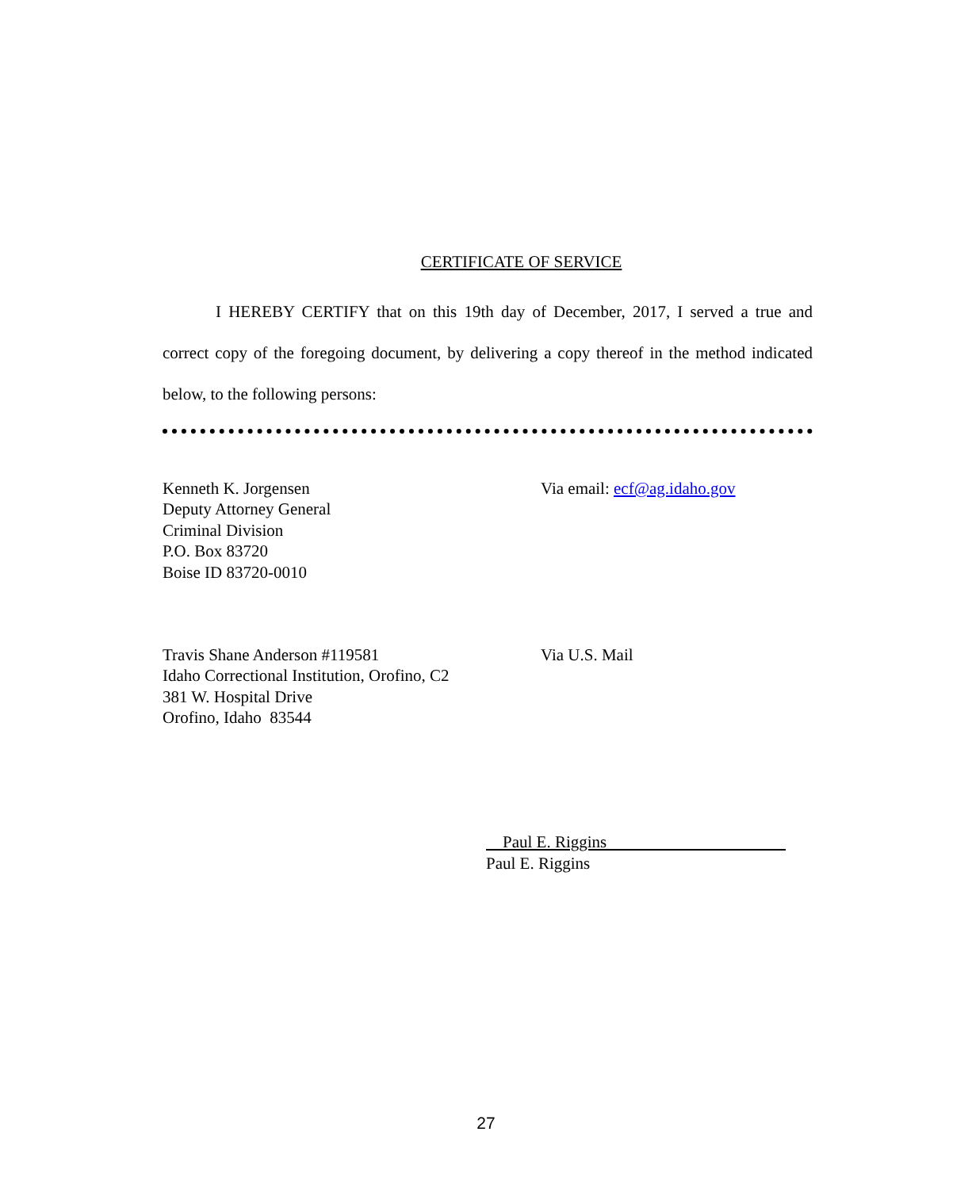CERTIFICATE OF SERVICE
I HEREBY CERTIFY that on this 19th day of December, 2017, I served a true and correct copy of the foregoing document, by delivering a copy thereof in the method indicated below, to the following persons:
Kenneth K. Jorgensen
Deputy Attorney General
Criminal Division
P.O. Box 83720
Boise ID 83720-0010
Via email: ecf@ag.idaho.gov
Travis Shane Anderson #119581
Idaho Correctional Institution, Orofino, C2
381 W. Hospital Drive
Orofino, Idaho 83544
Via U.S. Mail
Paul E. Riggins
Paul E. Riggins
27